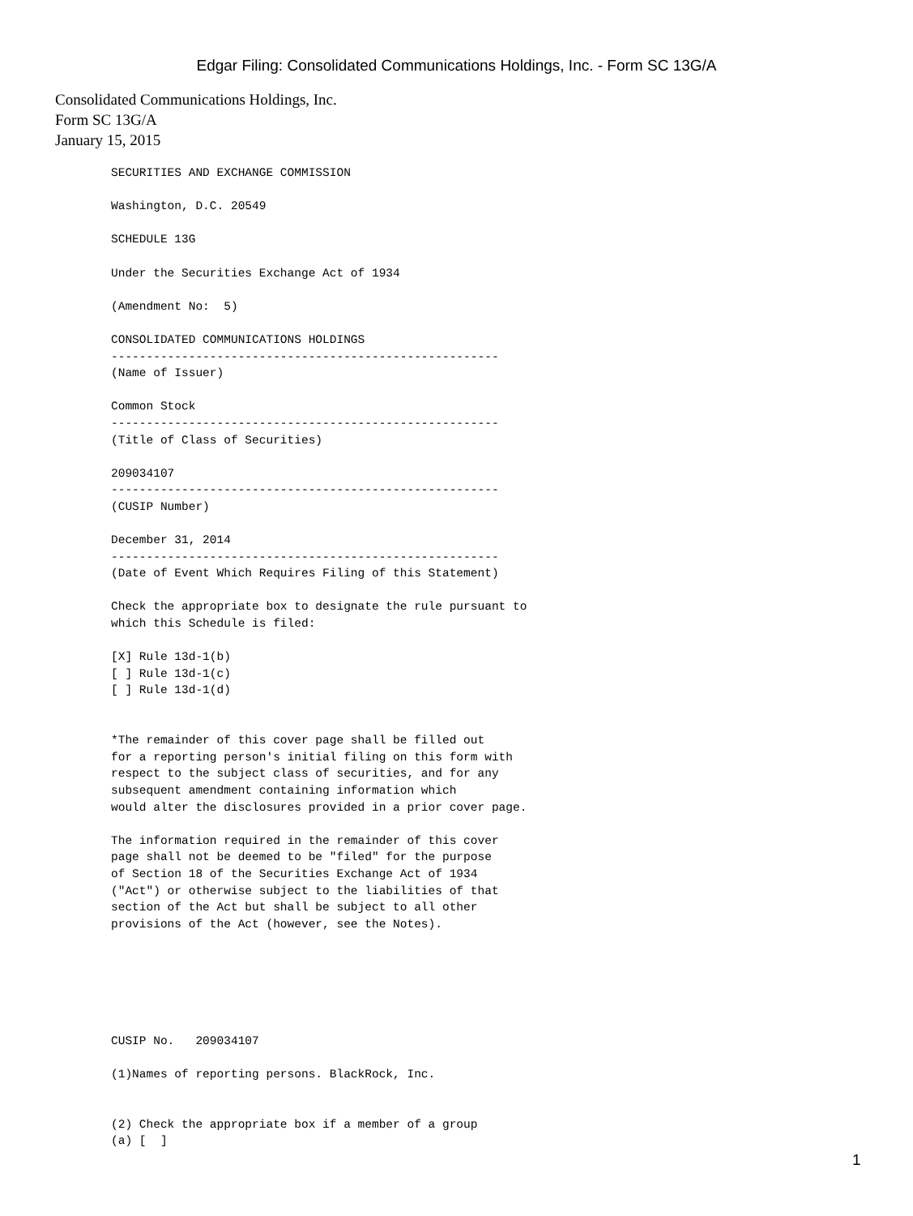Edgar Filing: Consolidated Communications Holdings, Inc. - Form SC 13G/A
Consolidated Communications Holdings, Inc.
Form SC 13G/A
January 15, 2015
SECURITIES AND EXCHANGE COMMISSION

Washington, D.C. 20549

SCHEDULE 13G

Under the Securities Exchange Act of 1934

(Amendment No:  5)

CONSOLIDATED COMMUNICATIONS HOLDINGS
-------------------------------------------------------
(Name of Issuer)

Common Stock
-------------------------------------------------------
(Title of Class of Securities)

209034107
-------------------------------------------------------
(CUSIP Number)

December 31, 2014
-------------------------------------------------------
(Date of Event Which Requires Filing of this Statement)

Check the appropriate box to designate the rule pursuant to
which this Schedule is filed:

[X] Rule 13d-1(b)
[ ] Rule 13d-1(c)
[ ] Rule 13d-1(d)


*The remainder of this cover page shall be filled out
for a reporting person's initial filing on this form with
respect to the subject class of securities, and for any
subsequent amendment containing information which
would alter the disclosures provided in a prior cover page.

The information required in the remainder of this cover
page shall not be deemed to be "filed" for the purpose
of Section 18 of the Securities Exchange Act of 1934
("Act") or otherwise subject to the liabilities of that
section of the Act but shall be subject to all other
provisions of the Act (however, see the Notes).






CUSIP No.   209034107

(1)Names of reporting persons. BlackRock, Inc.


(2) Check the appropriate box if a member of a group
(a) [  ]
1